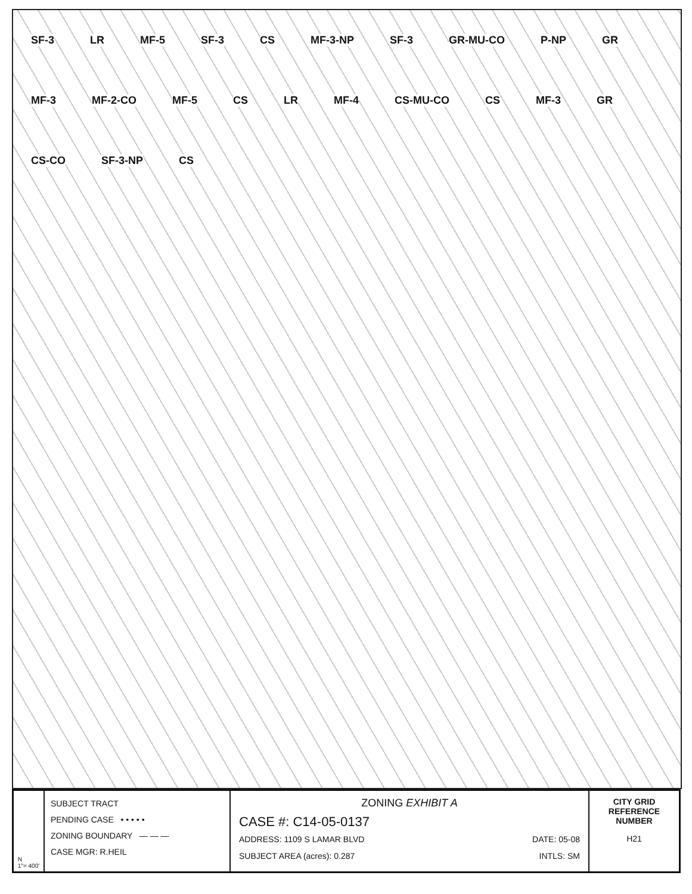SF-3 LR MF-5 SF-3 CS MF-3-NP SF-3 GR-MU-CO P-NP GR MF-3 MF-2-CO MF-5 CS LR MF-4 CS-MU-CO CS MF-3 GR CS-CO SF-3-NP CS
N
1"= 400'
SUBJECT TRACT
PENDING CASE • • • • •
ZONING BOUNDARY — — —
CASE MGR: R.HEIL
ZONING EXHIBIT A
CASE #: C14-05-0137
ADDRESS: 1109 S LAMAR BLVD DATE: 05-08
SUBJECT AREA (acres): 0.287 INTLS: SM
CITY GRID
REFERENCE
NUMBER
H21